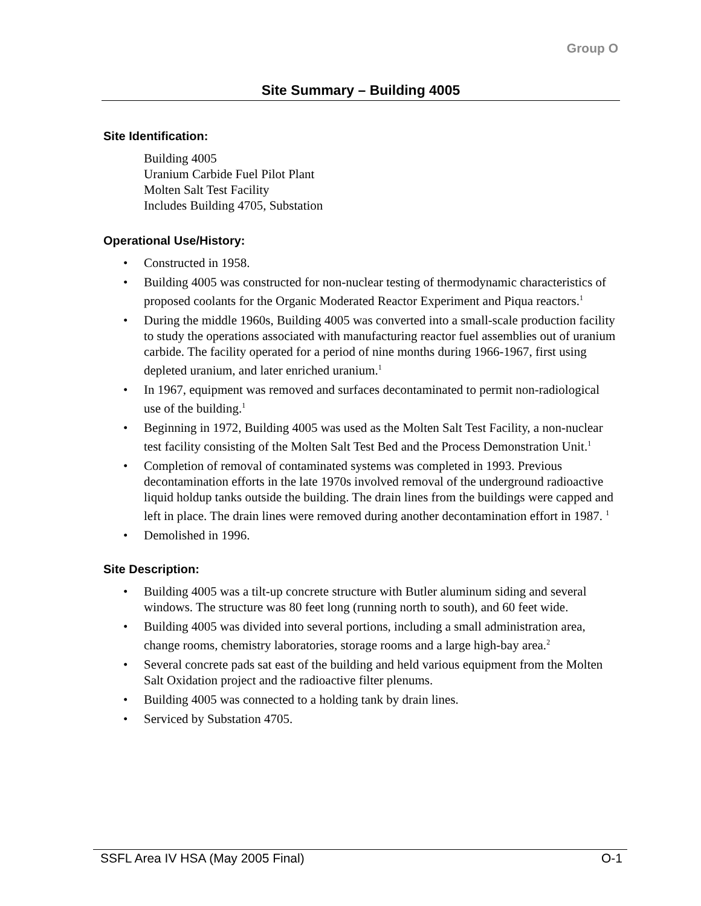Group O
Site Summary – Building 4005
Site Identification:
Building 4005
Uranium Carbide Fuel Pilot Plant
Molten Salt Test Facility
Includes Building 4705, Substation
Operational Use/History:
• Constructed in 1958.
• Building 4005 was constructed for non-nuclear testing of thermodynamic characteristics of proposed coolants for the Organic Moderated Reactor Experiment and Piqua reactors.<sup>1</sup>
• During the middle 1960s, Building 4005 was converted into a small-scale production facility to study the operations associated with manufacturing reactor fuel assemblies out of uranium carbide. The facility operated for a period of nine months during 1966-1967, first using depleted uranium, and later enriched uranium.<sup>1</sup>
• In 1967, equipment was removed and surfaces decontaminated to permit non-radiological use of the building.<sup>1</sup>
• Beginning in 1972, Building 4005 was used as the Molten Salt Test Facility, a non-nuclear test facility consisting of the Molten Salt Test Bed and the Process Demonstration Unit.<sup>1</sup>
• Completion of removal of contaminated systems was completed in 1993. Previous decontamination efforts in the late 1970s involved removal of the underground radioactive liquid holdup tanks outside the building. The drain lines from the buildings were capped and left in place. The drain lines were removed during another decontamination effort in 1987. <sup>1</sup>
• Demolished in 1996.
Site Description:
• Building 4005 was a tilt-up concrete structure with Butler aluminum siding and several windows. The structure was 80 feet long (running north to south), and 60 feet wide.
• Building 4005 was divided into several portions, including a small administration area, change rooms, chemistry laboratories, storage rooms and a large high-bay area.<sup>2</sup>
• Several concrete pads sat east of the building and held various equipment from the Molten Salt Oxidation project and the radioactive filter plenums.
• Building 4005 was connected to a holding tank by drain lines.
• Serviced by Substation 4705.
SSFL Area IV HSA (May 2005 Final) O-1